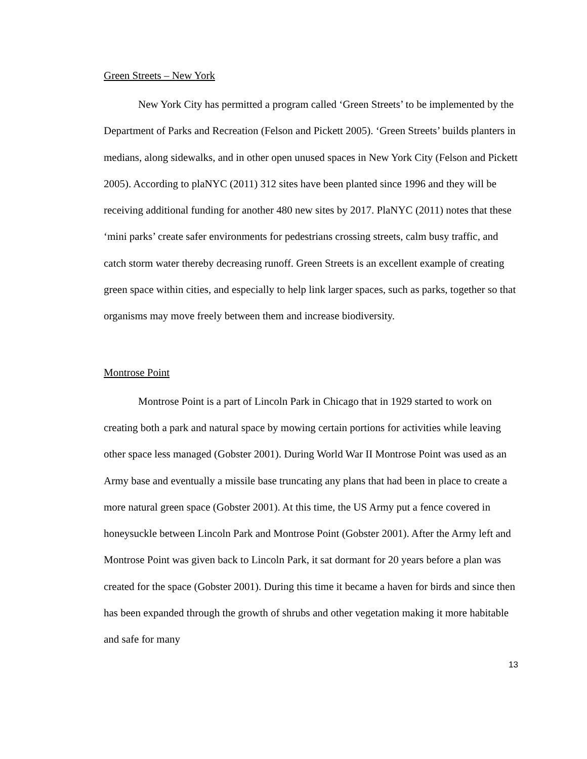Green Streets – New York
New York City has permitted a program called ‘Green Streets’ to be implemented by the Department of Parks and Recreation (Felson and Pickett 2005). ‘Green Streets’ builds planters in medians, along sidewalks, and in other open unused spaces in New York City (Felson and Pickett 2005). According to plaNYC (2011) 312 sites have been planted since 1996 and they will be receiving additional funding for another 480 new sites by 2017. PlaNYC (2011) notes that these ‘mini parks’ create safer environments for pedestrians crossing streets, calm busy traffic, and catch storm water thereby decreasing runoff. Green Streets is an excellent example of creating green space within cities, and especially to help link larger spaces, such as parks, together so that organisms may move freely between them and increase biodiversity.
Montrose Point
Montrose Point is a part of Lincoln Park in Chicago that in 1929 started to work on creating both a park and natural space by mowing certain portions for activities while leaving other space less managed (Gobster 2001). During World War II Montrose Point was used as an Army base and eventually a missile base truncating any plans that had been in place to create a more natural green space (Gobster 2001). At this time, the US Army put a fence covered in honeysuckle between Lincoln Park and Montrose Point (Gobster 2001). After the Army left and Montrose Point was given back to Lincoln Park, it sat dormant for 20 years before a plan was created for the space (Gobster 2001). During this time it became a haven for birds and since then has been expanded through the growth of shrubs and other vegetation making it more habitable and safe for many
13